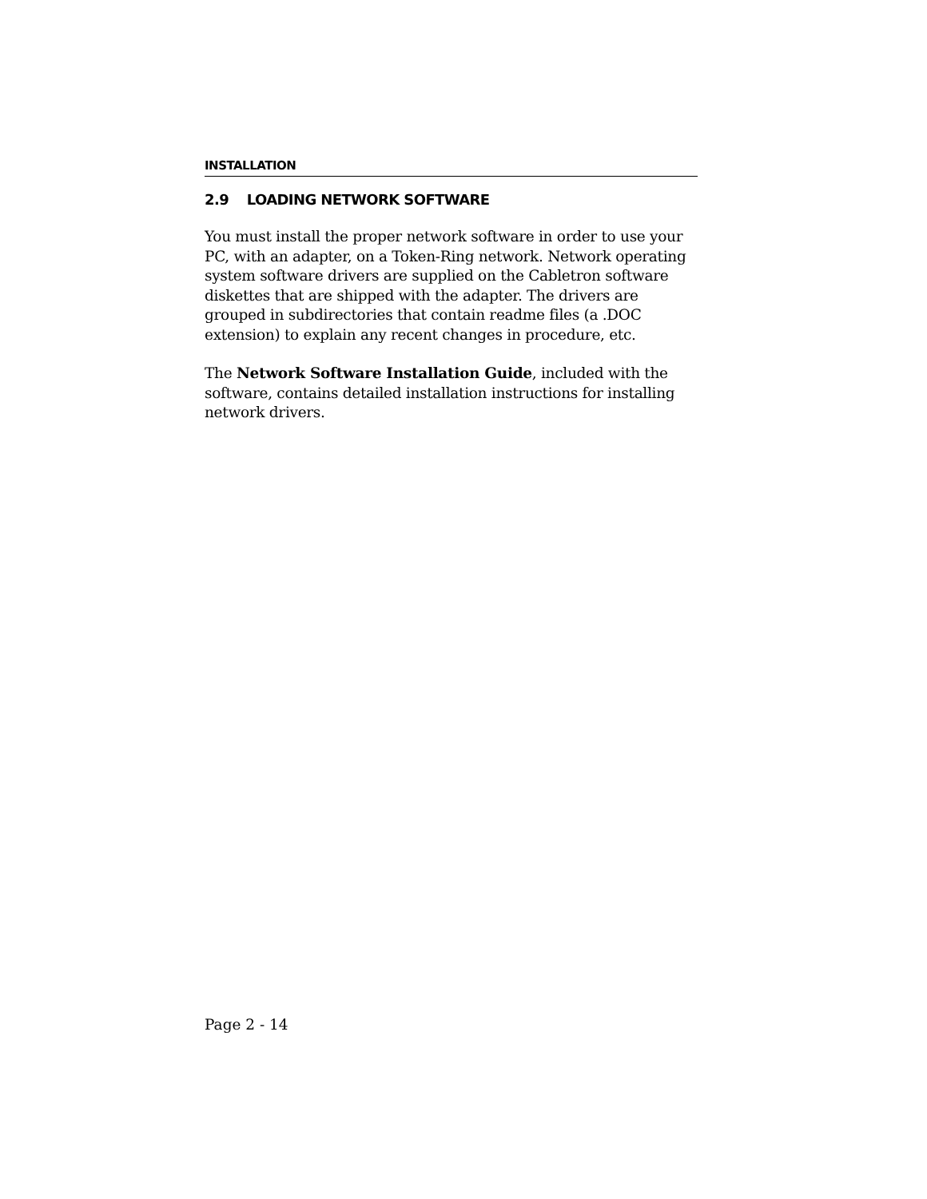INSTALLATION
2.9 LOADING NETWORK SOFTWARE
You must install the proper network software in order to use your PC, with an adapter, on a Token-Ring network. Network operating system software drivers are supplied on the Cabletron software diskettes that are shipped with the adapter. The drivers are grouped in subdirectories that contain readme files (a .DOC extension) to explain any recent changes in procedure, etc.
The Network Software Installation Guide, included with the software, contains detailed installation instructions for installing network drivers.
Page 2 - 14